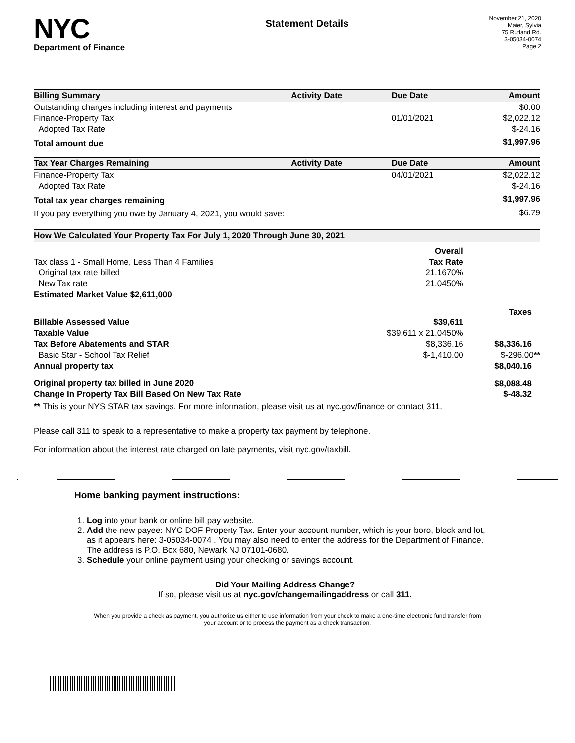NYC
Department of Finance
Statement Details
November 21, 2020
Maier, Sylvia
75 Rutland Rd.
3-05034-0074
Page 2
| Billing Summary | Activity Date | Due Date | Amount |
| --- | --- | --- | --- |
| Outstanding charges including interest and payments | | | $0.00 |
| Finance-Property Tax | | 01/01/2021 | $2,022.12 |
| Adopted Tax Rate | | | $-24.16 |
| Total amount due | | | $1,997.96 |
| Tax Year Charges Remaining | Activity Date | Due Date | Amount |
| Finance-Property Tax | | 04/01/2021 | $2,022.12 |
| Adopted Tax Rate | | | $-24.16 |
| Total tax year charges remaining | | | $1,997.96 |
| If you pay everything you owe by January 4, 2021, you would save: | | | $6.79 |
| How We Calculated Your Property Tax For July 1, 2020 Through June 30, 2021 | | |
| --- | --- | --- |
| | Overall | |
| Tax class 1 - Small Home, Less Than 4 Families | Tax Rate | |
| Original tax rate billed | 21.1670% | |
| New Tax rate | 21.0450% | |
| Estimated Market Value $2,611,000 | | |
| | | Taxes |
| Billable Assessed Value | $39,611 | |
| Taxable Value | $39,611 x 21.0450% | |
| Tax Before Abatements and STAR | $8,336.16 | $8,336.16 |
| Basic Star - School Tax Relief | $-1,410.00 | $-296.00 ** |
| Annual property tax | | $8,040.16 |
| Original property tax billed in June 2020 | | $8,088.48 |
| Change In Property Tax Bill Based On New Tax Rate | | $-48.32 |
** This is your NYS STAR tax savings. For more information, please visit us at nyc.gov/finance or contact 311.
Please call 311 to speak to a representative to make a property tax payment by telephone.
For information about the interest rate charged on late payments, visit nyc.gov/taxbill.
Home banking payment instructions:
1. Log into your bank or online bill pay website.
2. Add the new payee: NYC DOF Property Tax. Enter your account number, which is your boro, block and lot, as it appears here: 3-05034-0074 . You may also need to enter the address for the Department of Finance. The address is P.O. Box 680, Newark NJ 07101-0680.
3. Schedule your online payment using your checking or savings account.
Did Your Mailing Address Change?
If so, please visit us at nyc.gov/changemailingaddress or call 311.
When you provide a check as payment, you authorize us either to use information from your check to make a one-time electronic fund transfer from your account or to process the payment as a check transaction.